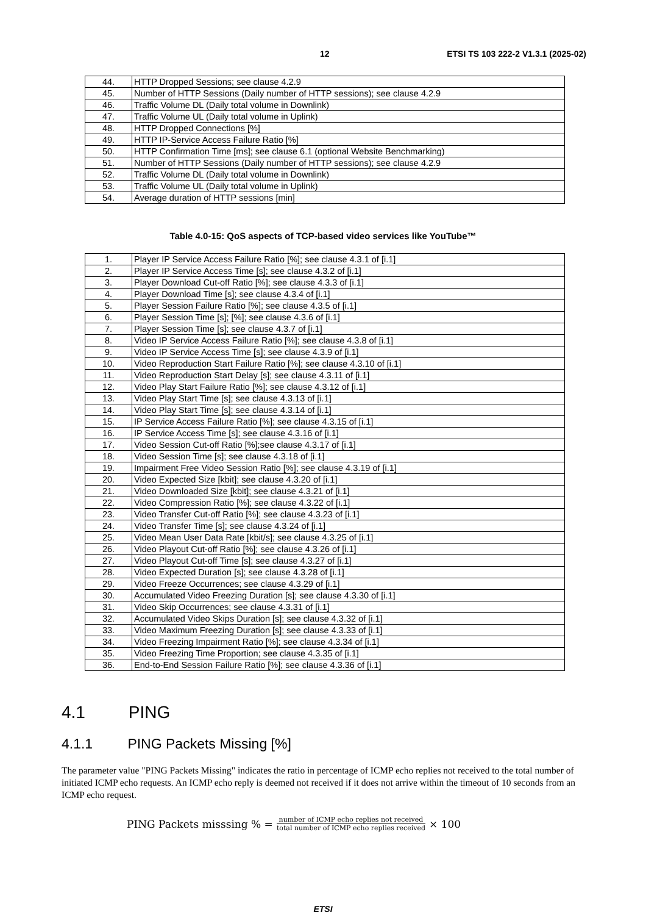12 ETSI TS 103 222-2 V1.3.1 (2025-02)
| 44. | HTTP Dropped Sessions; see clause 4.2.9 |
| 45. | Number of HTTP Sessions (Daily number of HTTP sessions); see clause 4.2.9 |
| 46. | Traffic Volume DL (Daily total volume in Downlink) |
| 47. | Traffic Volume UL (Daily total volume in Uplink) |
| 48. | HTTP Dropped Connections [%] |
| 49. | HTTP IP-Service Access Failure Ratio [%] |
| 50. | HTTP Confirmation Time [ms]; see clause 6.1 (optional Website Benchmarking) |
| 51. | Number of HTTP Sessions (Daily number of HTTP sessions); see clause 4.2.9 |
| 52. | Traffic Volume DL (Daily total volume in Downlink) |
| 53. | Traffic Volume UL (Daily total volume in Uplink) |
| 54. | Average duration of HTTP sessions [min] |
Table 4.0-15: QoS aspects of TCP-based video services like YouTube™
| 1. | Player IP Service Access Failure Ratio [%]; see clause 4.3.1 of [i.1] |
| 2. | Player IP Service Access Time [s]; see clause 4.3.2 of [i.1] |
| 3. | Player Download Cut-off Ratio [%]; see clause 4.3.3 of [i.1] |
| 4. | Player Download Time [s]; see clause 4.3.4 of [i.1] |
| 5. | Player Session Failure Ratio [%]; see clause 4.3.5 of [i.1] |
| 6. | Player Session Time [s]; [%]; see clause 4.3.6 of [i.1] |
| 7. | Player Session Time [s]; see clause 4.3.7 of [i.1] |
| 8. | Video IP Service Access Failure Ratio [%]; see clause 4.3.8 of [i.1] |
| 9. | Video IP Service Access Time [s]; see clause 4.3.9 of [i.1] |
| 10. | Video Reproduction Start Failure Ratio [%]; see clause 4.3.10 of [i.1] |
| 11. | Video Reproduction Start Delay [s]; see clause 4.3.11 of [i.1] |
| 12. | Video Play Start Failure Ratio [%]; see clause 4.3.12 of [i.1] |
| 13. | Video Play Start Time [s]; see clause 4.3.13 of [i.1] |
| 14. | Video Play Start Time [s]; see clause 4.3.14 of [i.1] |
| 15. | IP Service Access Failure Ratio [%]; see clause 4.3.15 of [i.1] |
| 16. | IP Service Access Time [s]; see clause 4.3.16 of [i.1] |
| 17. | Video Session Cut-off Ratio [%];see clause 4.3.17 of [i.1] |
| 18. | Video Session Time [s]; see clause 4.3.18 of [i.1] |
| 19. | Impairment Free Video Session Ratio [%]; see clause 4.3.19 of [i.1] |
| 20. | Video Expected Size [kbit]; see clause 4.3.20 of [i.1] |
| 21. | Video Downloaded Size [kbit]; see clause 4.3.21 of [i.1] |
| 22. | Video Compression Ratio [%]; see clause 4.3.22 of [i.1] |
| 23. | Video Transfer Cut-off Ratio [%]; see clause 4.3.23 of [i.1] |
| 24. | Video Transfer Time [s]; see clause 4.3.24 of [i.1] |
| 25. | Video Mean User Data Rate [kbit/s]; see clause 4.3.25 of [i.1] |
| 26. | Video Playout Cut-off Ratio [%]; see clause 4.3.26 of [i.1] |
| 27. | Video Playout Cut-off Time [s]; see clause 4.3.27 of [i.1] |
| 28. | Video Expected Duration [s]; see clause 4.3.28 of [i.1] |
| 29. | Video Freeze Occurrences; see clause 4.3.29 of [i.1] |
| 30. | Accumulated Video Freezing Duration [s]; see clause 4.3.30 of [i.1] |
| 31. | Video Skip Occurrences; see clause 4.3.31 of [i.1] |
| 32. | Accumulated Video Skips Duration [s]; see clause 4.3.32 of [i.1] |
| 33. | Video Maximum Freezing Duration [s]; see clause 4.3.33 of [i.1] |
| 34. | Video Freezing Impairment Ratio [%]; see clause 4.3.34 of [i.1] |
| 35. | Video Freezing Time Proportion; see clause 4.3.35 of [i.1] |
| 36. | End-to-End Session Failure Ratio [%]; see clause 4.3.36 of [i.1] |
4.1 PING
4.1.1 PING Packets Missing [%]
The parameter value "PING Packets Missing" indicates the ratio in percentage of ICMP echo replies not received to the total number of initiated ICMP echo requests. An ICMP echo reply is deemed not received if it does not arrive within the timeout of 10 seconds from an ICMP echo request.
PING Packets misssing % = number of ICMP echo replies not received total number of ICMP echo replies received × 100
ETSI